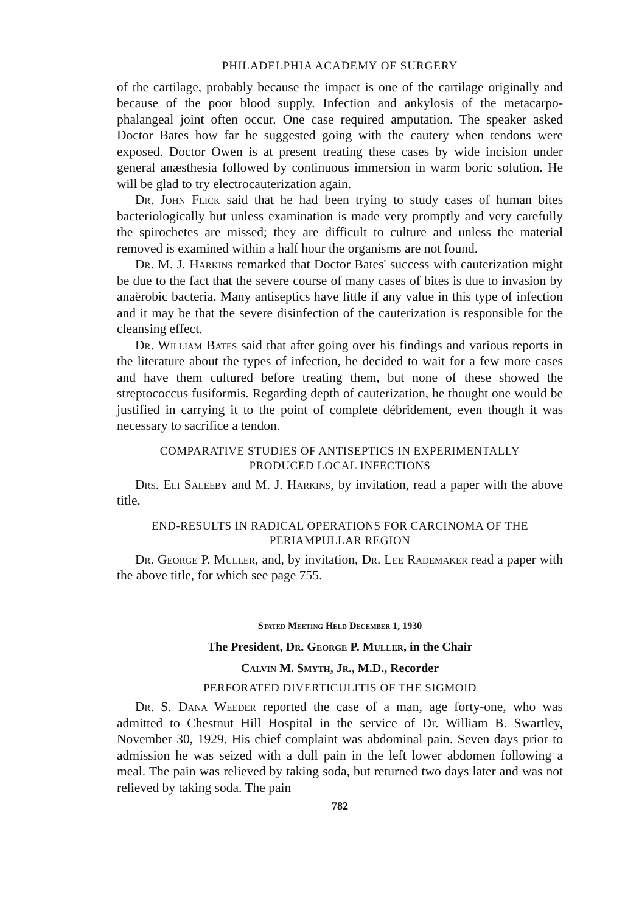PHILADELPHIA ACADEMY OF SURGERY
of the cartilage, probably because the impact is one of the cartilage originally and because of the poor blood supply. Infection and ankylosis of the metacarpo-phalangeal joint often occur. One case required amputation. The speaker asked Doctor Bates how far he suggested going with the cautery when tendons were exposed. Doctor Owen is at present treating these cases by wide incision under general anæsthesia followed by continuous immersion in warm boric solution. He will be glad to try electrocauterization again.
Dr. John Flick said that he had been trying to study cases of human bites bacteriologically but unless examination is made very promptly and very carefully the spirochetes are missed; they are difficult to culture and unless the material removed is examined within a half hour the organisms are not found.
Dr. M. J. Harkins remarked that Doctor Bates' success with cauterization might be due to the fact that the severe course of many cases of bites is due to invasion by anaërobic bacteria. Many antiseptics have little if any value in this type of infection and it may be that the severe disinfection of the cauterization is responsible for the cleansing effect.
Dr. William Bates said that after going over his findings and various reports in the literature about the types of infection, he decided to wait for a few more cases and have them cultured before treating them, but none of these showed the streptococcus fusiformis. Regarding depth of cauterization, he thought one would be justified in carrying it to the point of complete débridement, even though it was necessary to sacrifice a tendon.
COMPARATIVE STUDIES OF ANTISEPTICS IN EXPERIMENTALLY
PRODUCED LOCAL INFECTIONS
Drs. Eli Saleeby and M. J. Harkins, by invitation, read a paper with the above title.
END-RESULTS IN RADICAL OPERATIONS FOR CARCINOMA OF THE
PERIAMPULLAR REGION
Dr. George P. Muller, and, by invitation, Dr. Lee Rademaker read a paper with the above title, for which see page 755.
Stated Meeting Held December 1, 1930
The President, Dr. George P. Muller, in the Chair
Calvin M. Smyth, Jr., M.D., Recorder
PERFORATED DIVERTICULITIS OF THE SIGMOID
Dr. S. Dana Weeder reported the case of a man, age forty-one, who was admitted to Chestnut Hill Hospital in the service of Dr. William B. Swartley, November 30, 1929. His chief complaint was abdominal pain. Seven days prior to admission he was seized with a dull pain in the left lower abdomen following a meal. The pain was relieved by taking soda, but returned two days later and was not relieved by taking soda. The pain
782